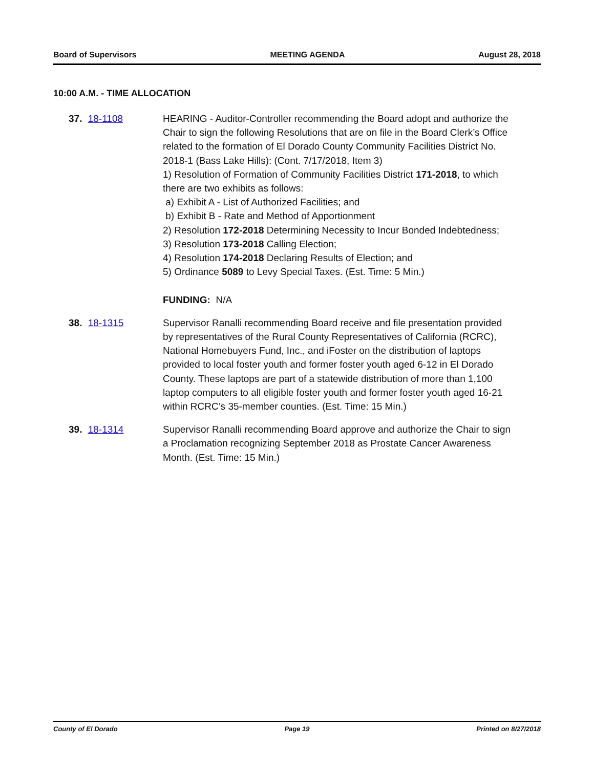Board of Supervisors MEETING AGENDA August 28, 2018
10:00 A.M. - TIME ALLOCATION
37. 18-1108 HEARING - Auditor-Controller recommending the Board adopt and authorize the Chair to sign the following Resolutions that are on file in the Board Clerk’s Office related to the formation of El Dorado County Community Facilities District No. 2018-1 (Bass Lake Hills): (Cont. 7/17/2018, Item 3)
1) Resolution of Formation of Community Facilities District 171-2018, to which there are two exhibits as follows:
a) Exhibit A - List of Authorized Facilities; and
b) Exhibit B - Rate and Method of Apportionment
2) Resolution 172-2018 Determining Necessity to Incur Bonded Indebtedness;
3) Resolution 173-2018 Calling Election;
4) Resolution 174-2018 Declaring Results of Election; and
5) Ordinance 5089 to Levy Special Taxes. (Est. Time: 5 Min.)
FUNDING: N/A
38. 18-1315 Supervisor Ranalli recommending Board receive and file presentation provided by representatives of the Rural County Representatives of California (RCRC), National Homebuyers Fund, Inc., and iFoster on the distribution of laptops provided to local foster youth and former foster youth aged 6-12 in El Dorado County. These laptops are part of a statewide distribution of more than 1,100 laptop computers to all eligible foster youth and former foster youth aged 16-21 within RCRC’s 35-member counties. (Est. Time: 15 Min.)
39. 18-1314 Supervisor Ranalli recommending Board approve and authorize the Chair to sign a Proclamation recognizing September 2018 as Prostate Cancer Awareness Month. (Est. Time: 15 Min.)
County of El Dorado Page 19 Printed on 8/27/2018